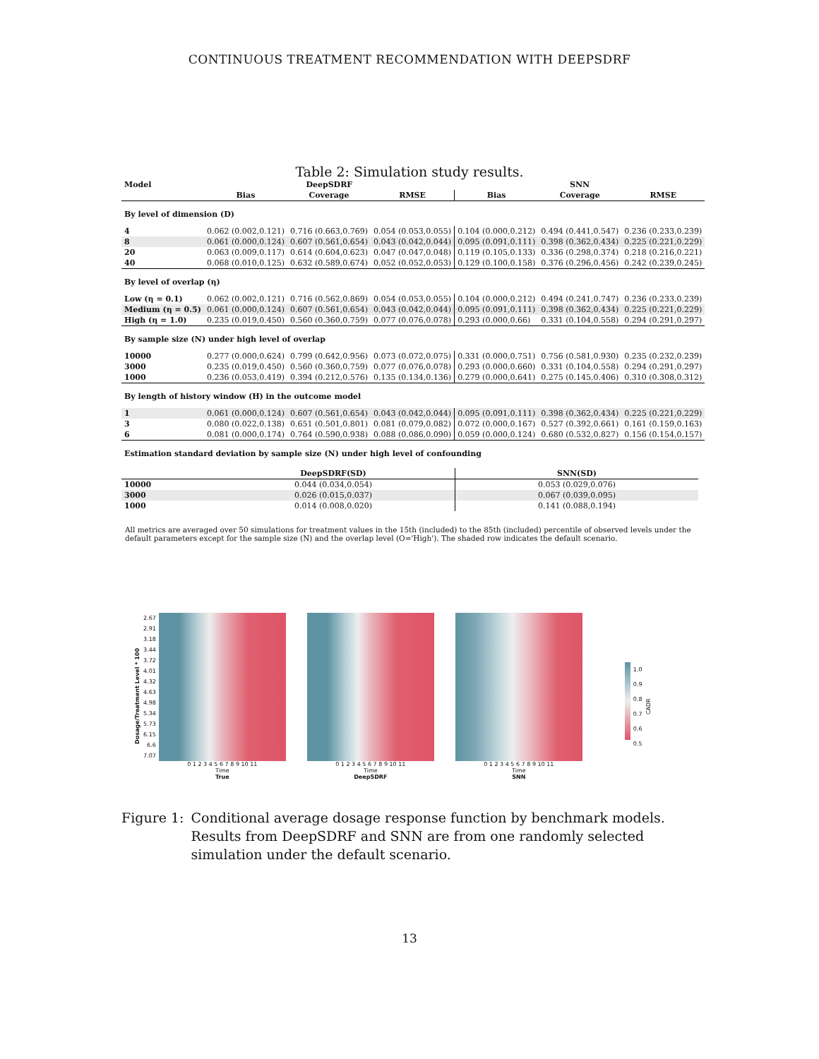CONTINUOUS TREATMENT RECOMMENDATION WITH DEEPSDRF
Table 2: Simulation study results.
| Model | DeepSDRF | | | SNN | | |
| --- | --- | --- | --- | --- | --- | --- |
| | Bias | Coverage | RMSE | Bias | Coverage | RMSE |
| By level of dimension (D) | | | | | | |
| 4 | 0.062 (0.002,0.121) | 0.716 (0.663,0.769) | 0.054 (0.053,0.055) | 0.104 (0.000,0.212) | 0.494 (0.441,0.547) | 0.236 (0.233,0.239) |
| 8 | 0.061 (0.000,0.124) | 0.607 (0.561,0.654) | 0.043 (0.042,0.044) | 0.095 (0.091,0.111) | 0.398 (0.362,0.434) | 0.225 (0.221,0.229) |
| 20 | 0.063 (0.009,0.117) | 0.614 (0.604,0.623) | 0.047 (0.047,0.048) | 0.119 (0.105,0.133) | 0.336 (0.298,0.374) | 0.218 (0.216,0.221) |
| 40 | 0.068 (0.010,0.125) | 0.632 (0.589,0.674) | 0.052 (0.052,0.053) | 0.129 (0.100,0.158) | 0.376 (0.296,0.456) | 0.242 (0.239,0.245) |
| By level of overlap (η) | | | | | | |
| Low (η = 0.1) | 0.062 (0.002,0.121) | 0.716 (0.562,0.869) | 0.054 (0.053,0.055) | 0.104 (0.000,0.212) | 0.494 (0.241,0.747) | 0.236 (0.233,0.239) |
| Medium (η = 0.5) | 0.061 (0.000,0.124) | 0.607 (0.561,0.654) | 0.043 (0.042,0.044) | 0.095 (0.091,0.111) | 0.398 (0.362,0.434) | 0.225 (0.221,0.229) |
| High (η = 1.0) | 0.235 (0.019,0.450) | 0.560 (0.360,0.759) | 0.077 (0.076,0.078) | 0.293 (0.000,0.66) | 0.331 (0.104,0.558) | 0.294 (0.291,0.297) |
| By sample size (N) under high level of overlap | | | | | | |
| 10000 | 0.277 (0.000,0.624) | 0.799 (0.642,0.956) | 0.073 (0.072,0.075) | 0.331 (0.000,0.751) | 0.756 (0.581,0.930) | 0.235 (0.232,0.239) |
| 3000 | 0.235 (0.019,0.450) | 0.560 (0.360,0.759) | 0.077 (0.076,0.078) | 0.293 (0.000,0.660) | 0.331 (0.104,0.558) | 0.294 (0.291,0.297) |
| 1000 | 0.236 (0.053,0.419) | 0.394 (0.212,0.576) | 0.135 (0.134,0.136) | 0.279 (0.000,0.641) | 0.275 (0.145,0.406) | 0.310 (0.308,0.312) |
| By length of history window (H) in the outcome model | | | | | | |
| 1 | 0.061 (0.000,0.124) | 0.607 (0.561,0.654) | 0.043 (0.042,0.044) | 0.095 (0.091,0.111) | 0.398 (0.362,0.434) | 0.225 (0.221,0.229) |
| 3 | 0.080 (0.022,0.138) | 0.651 (0.501,0.801) | 0.081 (0.079,0.082) | 0.072 (0.000,0.167) | 0.527 (0.392,0.661) | 0.161 (0.159,0.163) |
| 6 | 0.081 (0.000,0.174) | 0.764 (0.590,0.938) | 0.088 (0.086,0.090) | 0.059 (0.000,0.124) | 0.680 (0.532,0.827) | 0.156 (0.154,0.157) |
| Estimation standard deviation by sample size (N) under high level of confounding | | | | | | |
| | DeepSDRF(SD) | SNN(SD) |
| --- | --- | --- |
| 10000 | 0.044 (0.034,0.054) | 0.053 (0.029,0.076) |
| 3000 | 0.026 (0.015,0.037) | 0.067 (0.039,0.095) |
| 1000 | 0.014 (0.008,0.020) | 0.141 (0.088,0.194) |
All metrics are averaged over 50 simulations for treatment values in the 15th (included) to the 85th (included) percentile of observed levels under the default parameters except for the sample size (N) and the overlap level (O='High'). The shaded row indicates the default scenario.
Dosage/Treatment Level * 100
2.67
2.91
3.18
3.44
3.72
4.01
4.32
4.63
4.98
5.34
5.73
6.15
6.6
7.07
0 1 2 3 4 5 6 7 8 9 10 11
Time
True
0 1 2 3 4 5 6 7 8 9 10 11
Time
DeepSDRF
0 1 2 3 4 5 6 7 8 9 10 11
Time
SNN
1.0
0.9
0.8
0.7
0.6
0.5
CADR
Figure 1: Conditional average dosage response function by benchmark models. Results from DeepSDRF and SNN are from one randomly selected simulation under the default scenario.
13